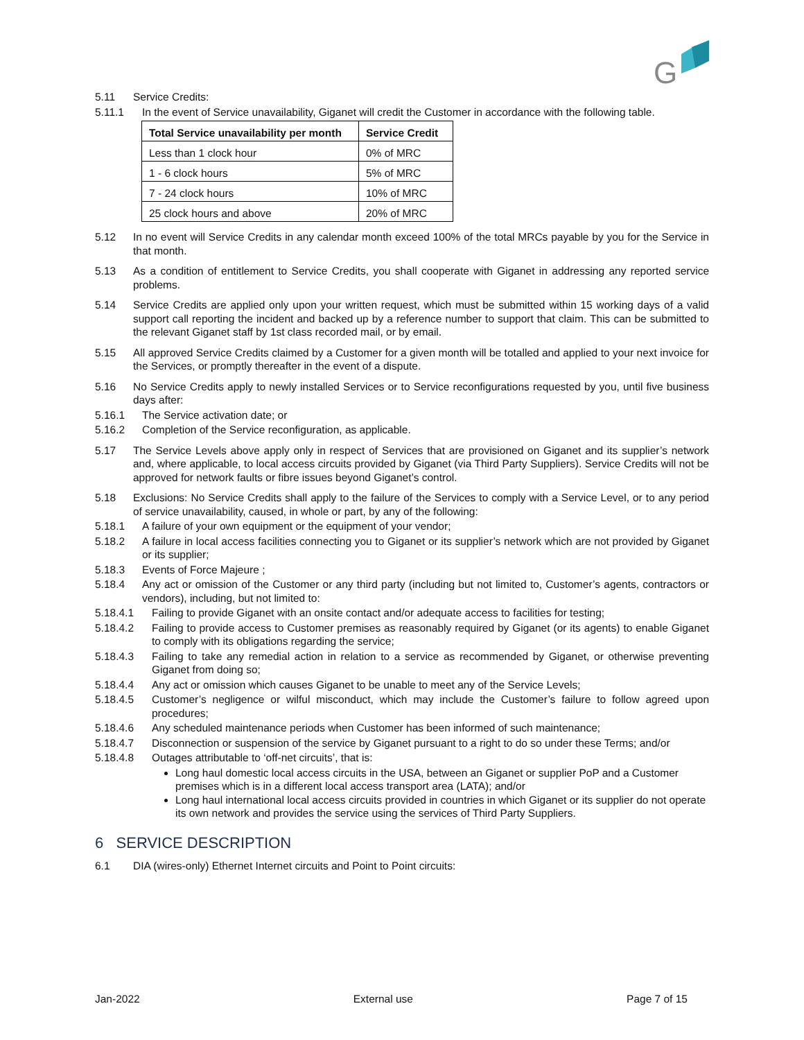G
5.11 Service Credits:
5.11.1 In the event of Service unavailability, Giganet will credit the Customer in accordance with the following table.
| Total Service unavailability per month | Service Credit |
| --- | --- |
| Less than 1 clock hour | 0% of MRC |
| 1 - 6 clock hours | 5% of MRC |
| 7 - 24 clock hours | 10% of MRC |
| 25 clock hours and above | 20% of MRC |
5.12 In no event will Service Credits in any calendar month exceed 100% of the total MRCs payable by you for the Service in that month.
5.13 As a condition of entitlement to Service Credits, you shall cooperate with Giganet in addressing any reported service problems.
5.14 Service Credits are applied only upon your written request, which must be submitted within 15 working days of a valid support call reporting the incident and backed up by a reference number to support that claim. This can be submitted to the relevant Giganet staff by 1st class recorded mail, or by email.
5.15 All approved Service Credits claimed by a Customer for a given month will be totalled and applied to your next invoice for the Services, or promptly thereafter in the event of a dispute.
5.16 No Service Credits apply to newly installed Services or to Service reconfigurations requested by you, until five business days after:
5.16.1 The Service activation date; or
5.16.2 Completion of the Service reconfiguration, as applicable.
5.17 The Service Levels above apply only in respect of Services that are provisioned on Giganet and its supplier’s network and, where applicable, to local access circuits provided by Giganet (via Third Party Suppliers). Service Credits will not be approved for network faults or fibre issues beyond Giganet’s control.
5.18 Exclusions: No Service Credits shall apply to the failure of the Services to comply with a Service Level, or to any period of service unavailability, caused, in whole or part, by any of the following:
5.18.1 A failure of your own equipment or the equipment of your vendor;
5.18.2 A failure in local access facilities connecting you to Giganet or its supplier’s network which are not provided by Giganet or its supplier;
5.18.3 Events of Force Majeure ;
5.18.4 Any act or omission of the Customer or any third party (including but not limited to, Customer’s agents, contractors or vendors), including, but not limited to:
5.18.4.1 Failing to provide Giganet with an onsite contact and/or adequate access to facilities for testing;
5.18.4.2 Failing to provide access to Customer premises as reasonably required by Giganet (or its agents) to enable Giganet to comply with its obligations regarding the service;
5.18.4.3 Failing to take any remedial action in relation to a service as recommended by Giganet, or otherwise preventing Giganet from doing so;
5.18.4.4 Any act or omission which causes Giganet to be unable to meet any of the Service Levels;
5.18.4.5 Customer’s negligence or wilful misconduct, which may include the Customer’s failure to follow agreed upon procedures;
5.18.4.6 Any scheduled maintenance periods when Customer has been informed of such maintenance;
5.18.4.7 Disconnection or suspension of the service by Giganet pursuant to a right to do so under these Terms; and/or
5.18.4.8 Outages attributable to ‘off-net circuits’, that is:
Long haul domestic local access circuits in the USA, between an Giganet or supplier PoP and a Customer premises which is in a different local access transport area (LATA); and/or
Long haul international local access circuits provided in countries in which Giganet or its supplier do not operate its own network and provides the service using the services of Third Party Suppliers.
6 SERVICE DESCRIPTION
6.1 DIA (wires-only) Ethernet Internet circuits and Point to Point circuits:
Jan-2022 External use Page 7 of 15